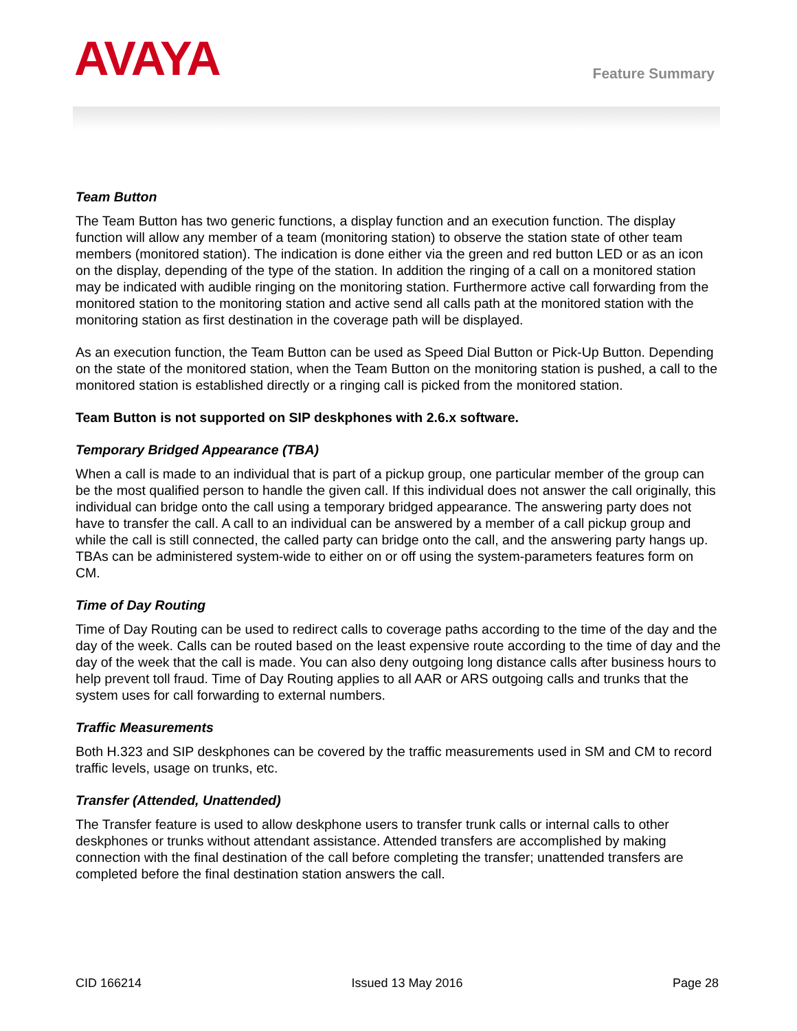AVAYA
Feature Summary
Team Button
The Team Button has two generic functions, a display function and an execution function. The display function will allow any member of a team (monitoring station) to observe the station state of other team members (monitored station). The indication is done either via the green and red button LED or as an icon on the display, depending of the type of the station. In addition the ringing of a call on a monitored station may be indicated with audible ringing on the monitoring station. Furthermore active call forwarding from the monitored station to the monitoring station and active send all calls path at the monitored station with the monitoring station as first destination in the coverage path will be displayed.
As an execution function, the Team Button can be used as Speed Dial Button or Pick-Up Button. Depending on the state of the monitored station, when the Team Button on the monitoring station is pushed, a call to the monitored station is established directly or a ringing call is picked from the monitored station.
Team Button is not supported on SIP deskphones with 2.6.x software.
Temporary Bridged Appearance (TBA)
When a call is made to an individual that is part of a pickup group, one particular member of the group can be the most qualified person to handle the given call. If this individual does not answer the call originally, this individual can bridge onto the call using a temporary bridged appearance. The answering party does not have to transfer the call. A call to an individual can be answered by a member of a call pickup group and while the call is still connected, the called party can bridge onto the call, and the answering party hangs up. TBAs can be administered system-wide to either on or off using the system-parameters features form on CM.
Time of Day Routing
Time of Day Routing can be used to redirect calls to coverage paths according to the time of the day and the day of the week. Calls can be routed based on the least expensive route according to the time of day and the day of the week that the call is made. You can also deny outgoing long distance calls after business hours to help prevent toll fraud. Time of Day Routing applies to all AAR or ARS outgoing calls and trunks that the system uses for call forwarding to external numbers.
Traffic Measurements
Both H.323 and SIP deskphones can be covered by the traffic measurements used in SM and CM to record traffic levels, usage on trunks, etc.
Transfer (Attended, Unattended)
The Transfer feature is used to allow deskphone users to transfer trunk calls or internal calls to other deskphones or trunks without attendant assistance. Attended transfers are accomplished by making connection with the final destination of the call before completing the transfer; unattended transfers are completed before the final destination station answers the call.
CID 166214 Issued 13 May 2016 Page 28